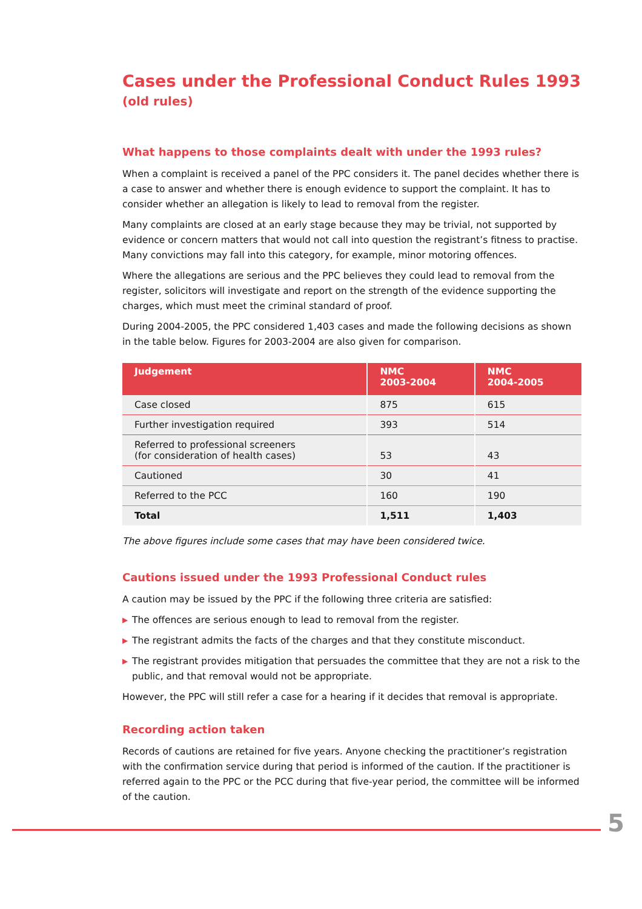Cases under the Professional Conduct Rules 1993 (old rules)
What happens to those complaints dealt with under the 1993 rules?
When a complaint is received a panel of the PPC considers it. The panel decides whether there is a case to answer and whether there is enough evidence to support the complaint. It has to consider whether an allegation is likely to lead to removal from the register.
Many complaints are closed at an early stage because they may be trivial, not supported by evidence or concern matters that would not call into question the registrant’s fitness to practise. Many convictions may fall into this category, for example, minor motoring offences.
Where the allegations are serious and the PPC believes they could lead to removal from the register, solicitors will investigate and report on the strength of the evidence supporting the charges, which must meet the criminal standard of proof.
During 2004-2005, the PPC considered 1,403 cases and made the following decisions as shown in the table below. Figures for 2003-2004 are also given for comparison.
| Judgement | NMC 2003-2004 | NMC 2004-2005 |
| --- | --- | --- |
| Case closed | 875 | 615 |
| Further investigation required | 393 | 514 |
| Referred to professional screeners (for consideration of health cases) | 53 | 43 |
| Cautioned | 30 | 41 |
| Referred to the PCC | 160 | 190 |
| Total | 1,511 | 1,403 |
The above figures include some cases that may have been considered twice.
Cautions issued under the 1993 Professional Conduct rules
A caution may be issued by the PPC if the following three criteria are satisfied:
▶ The offences are serious enough to lead to removal from the register.
▶ The registrant admits the facts of the charges and that they constitute misconduct.
▶ The registrant provides mitigation that persuades the committee that they are not a risk to the public, and that removal would not be appropriate.
However, the PPC will still refer a case for a hearing if it decides that removal is appropriate.
Recording action taken
Records of cautions are retained for five years. Anyone checking the practitioner’s registration with the confirmation service during that period is informed of the caution. If the practitioner is referred again to the PPC or the PCC during that five-year period, the committee will be informed of the caution.
5